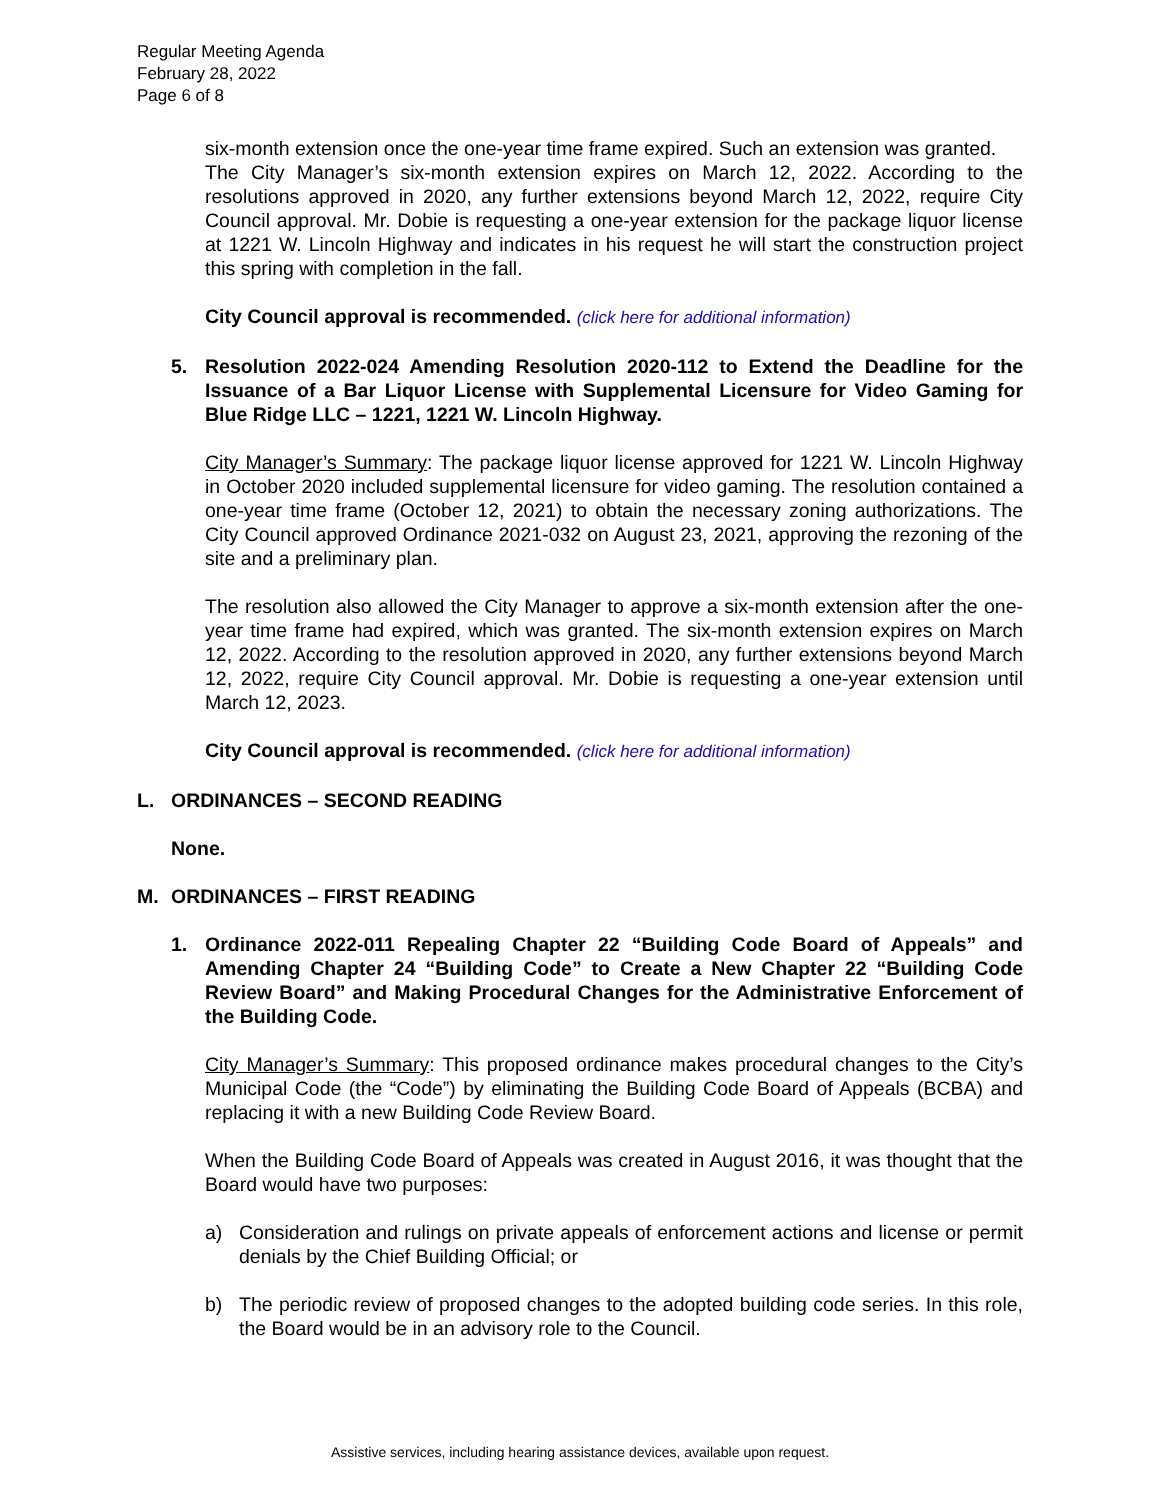Regular Meeting Agenda
February 28, 2022
Page 6 of 8
six-month extension once the one-year time frame expired. Such an extension was granted.
The City Manager’s six-month extension expires on March 12, 2022. According to the resolutions approved in 2020, any further extensions beyond March 12, 2022, require City Council approval. Mr. Dobie is requesting a one-year extension for the package liquor license at 1221 W. Lincoln Highway and indicates in his request he will start the construction project this spring with completion in the fall.
City Council approval is recommended. (click here for additional information)
5. Resolution 2022-024 Amending Resolution 2020-112 to Extend the Deadline for the Issuance of a Bar Liquor License with Supplemental Licensure for Video Gaming for Blue Ridge LLC – 1221, 1221 W. Lincoln Highway.
City Manager’s Summary: The package liquor license approved for 1221 W. Lincoln Highway in October 2020 included supplemental licensure for video gaming. The resolution contained a one-year time frame (October 12, 2021) to obtain the necessary zoning authorizations. The City Council approved Ordinance 2021-032 on August 23, 2021, approving the rezoning of the site and a preliminary plan.
The resolution also allowed the City Manager to approve a six-month extension after the one-year time frame had expired, which was granted. The six-month extension expires on March 12, 2022. According to the resolution approved in 2020, any further extensions beyond March 12, 2022, require City Council approval. Mr. Dobie is requesting a one-year extension until March 12, 2023.
City Council approval is recommended. (click here for additional information)
L. ORDINANCES – SECOND READING
None.
M. ORDINANCES – FIRST READING
1. Ordinance 2022-011 Repealing Chapter 22 “Building Code Board of Appeals” and Amending Chapter 24 “Building Code” to Create a New Chapter 22 “Building Code Review Board” and Making Procedural Changes for the Administrative Enforcement of the Building Code.
City Manager’s Summary: This proposed ordinance makes procedural changes to the City’s Municipal Code (the “Code”) by eliminating the Building Code Board of Appeals (BCBA) and replacing it with a new Building Code Review Board.
When the Building Code Board of Appeals was created in August 2016, it was thought that the Board would have two purposes:
a) Consideration and rulings on private appeals of enforcement actions and license or permit denials by the Chief Building Official; or
b) The periodic review of proposed changes to the adopted building code series. In this role, the Board would be in an advisory role to the Council.
Assistive services, including hearing assistance devices, available upon request.